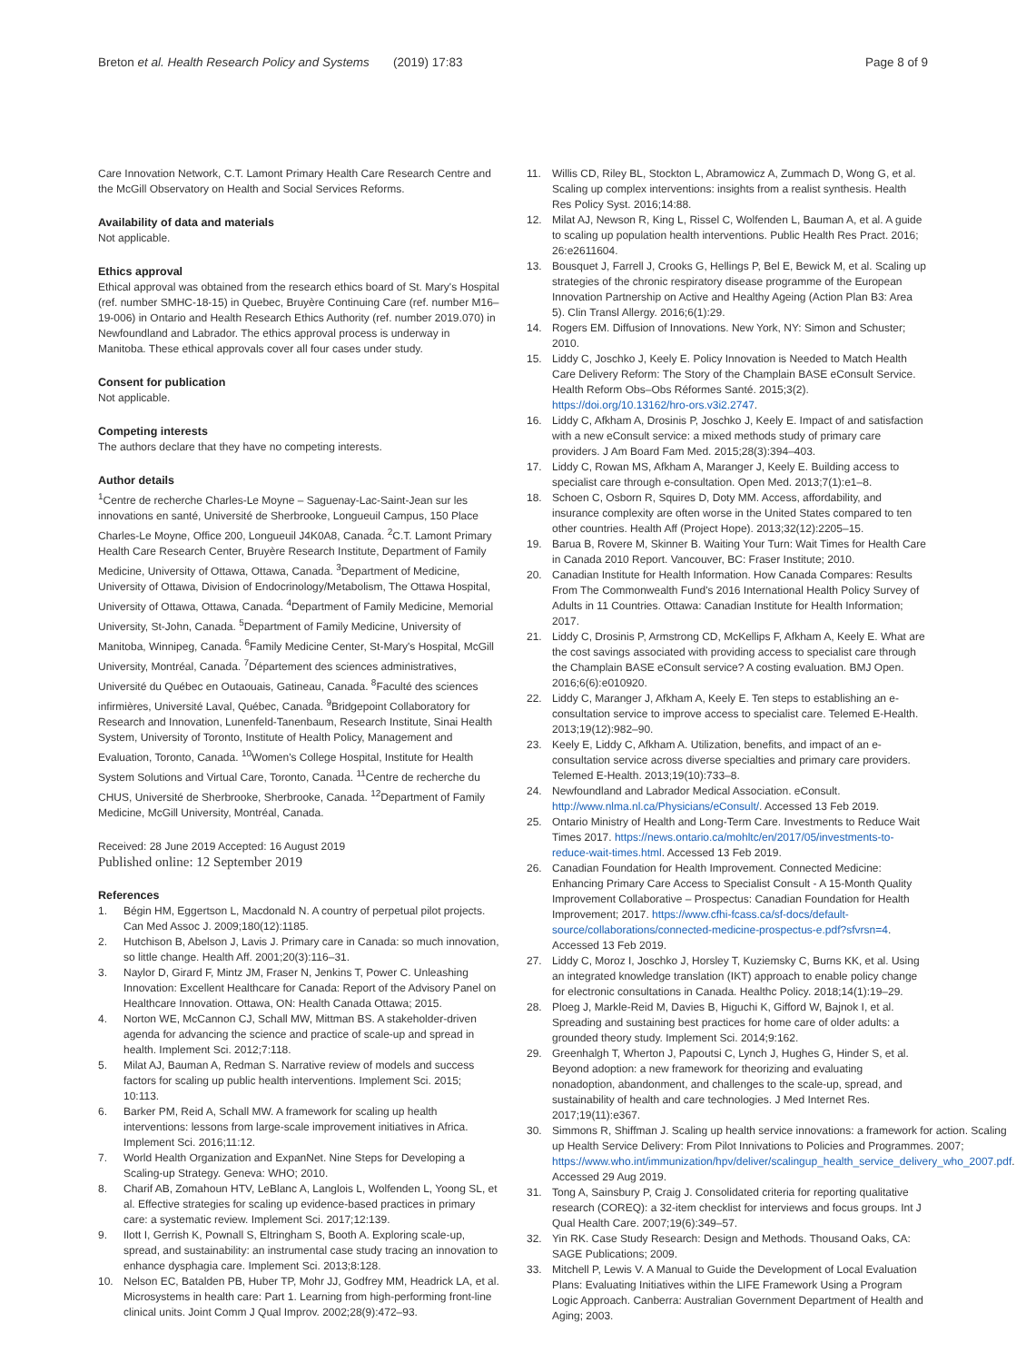Breton et al. Health Research Policy and Systems (2019) 17:83
Page 8 of 9
Care Innovation Network, C.T. Lamont Primary Health Care Research Centre and the McGill Observatory on Health and Social Services Reforms.
Availability of data and materials
Not applicable.
Ethics approval
Ethical approval was obtained from the research ethics board of St. Mary's Hospital (ref. number SMHC-18-15) in Quebec, Bruyère Continuing Care (ref. number M16–19-006) in Ontario and Health Research Ethics Authority (ref. number 2019.070) in Newfoundland and Labrador. The ethics approval process is underway in Manitoba. These ethical approvals cover all four cases under study.
Consent for publication
Not applicable.
Competing interests
The authors declare that they have no competing interests.
Author details
<sup>1</sup> Centre de recherche Charles-Le Moyne – Saguenay-Lac-Saint-Jean sur les innovations en santé, Université de Sherbrooke, Longueuil Campus, 150 Place Charles-Le Moyne, Office 200, Longueuil J4K0A8, Canada. <sup>2</sup>C.T. Lamont Primary Health Care Research Center, Bruyère Research Institute, Department of Family Medicine, University of Ottawa, Ottawa, Canada. <sup>3</sup>Department of Medicine, University of Ottawa, Division of Endocrinology/Metabolism, The Ottawa Hospital, University of Ottawa, Ottawa, Canada. <sup>4</sup>Department of Family Medicine, Memorial University, St-John, Canada. <sup>5</sup>Department of Family Medicine, University of Manitoba, Winnipeg, Canada. <sup>6</sup>Family Medicine Center, St-Mary's Hospital, McGill University, Montréal, Canada. <sup>7</sup>Département des sciences administratives, Université du Québec en Outaouais, Gatineau, Canada. <sup>8</sup>Faculté des sciences infirmières, Université Laval, Québec, Canada. <sup>9</sup>Bridgepoint Collaboratory for Research and Innovation, Lunenfeld-Tanenbaum, Research Institute, Sinai Health System, University of Toronto, Institute of Health Policy, Management and Evaluation, Toronto, Canada. <sup>10</sup>Women's College Hospital, Institute for Health System Solutions and Virtual Care, Toronto, Canada. <sup>11</sup>Centre de recherche du CHUS, Université de Sherbrooke, Sherbrooke, Canada. <sup>12</sup>Department of Family Medicine, McGill University, Montréal, Canada.
Received: 28 June 2019 Accepted: 16 August 2019
Published online: 12 September 2019
References
1. Bégin HM, Eggertson L, Macdonald N. A country of perpetual pilot projects. Can Med Assoc J. 2009;180(12):1185.
2. Hutchison B, Abelson J, Lavis J. Primary care in Canada: so much innovation, so little change. Health Aff. 2001;20(3):116–31.
3. Naylor D, Girard F, Mintz JM, Fraser N, Jenkins T, Power C. Unleashing Innovation: Excellent Healthcare for Canada: Report of the Advisory Panel on Healthcare Innovation. Ottawa, ON: Health Canada Ottawa; 2015.
4. Norton WE, McCannon CJ, Schall MW, Mittman BS. A stakeholder-driven agenda for advancing the science and practice of scale-up and spread in health. Implement Sci. 2012;7:118.
5. Milat AJ, Bauman A, Redman S. Narrative review of models and success factors for scaling up public health interventions. Implement Sci. 2015; 10:113.
6. Barker PM, Reid A, Schall MW. A framework for scaling up health interventions: lessons from large-scale improvement initiatives in Africa. Implement Sci. 2016;11:12.
7. World Health Organization and ExpanNet. Nine Steps for Developing a Scaling-up Strategy. Geneva: WHO; 2010.
8. Charif AB, Zomahoun HTV, LeBlanc A, Langlois L, Wolfenden L, Yoong SL, et al. Effective strategies for scaling up evidence-based practices in primary care: a systematic review. Implement Sci. 2017;12:139.
9. Ilott I, Gerrish K, Pownall S, Eltringham S, Booth A. Exploring scale-up, spread, and sustainability: an instrumental case study tracing an innovation to enhance dysphagia care. Implement Sci. 2013;8:128.
10. Nelson EC, Batalden PB, Huber TP, Mohr JJ, Godfrey MM, Headrick LA, et al. Microsystems in health care: Part 1. Learning from high-performing front-line clinical units. Joint Comm J Qual Improv. 2002;28(9):472–93.
11. Willis CD, Riley BL, Stockton L, Abramowicz A, Zummach D, Wong G, et al. Scaling up complex interventions: insights from a realist synthesis. Health Res Policy Syst. 2016;14:88.
12. Milat AJ, Newson R, King L, Rissel C, Wolfenden L, Bauman A, et al. A guide to scaling up population health interventions. Public Health Res Pract. 2016; 26:e2611604.
13. Bousquet J, Farrell J, Crooks G, Hellings P, Bel E, Bewick M, et al. Scaling up strategies of the chronic respiratory disease programme of the European Innovation Partnership on Active and Healthy Ageing (Action Plan B3: Area 5). Clin Transl Allergy. 2016;6(1):29.
14. Rogers EM. Diffusion of Innovations. New York, NY: Simon and Schuster; 2010.
15. Liddy C, Joschko J, Keely E. Policy Innovation is Needed to Match Health Care Delivery Reform: The Story of the Champlain BASE eConsult Service. Health Reform Obs–Obs Réformes Santé. 2015;3(2). https://doi.org/10.13162/hro-ors.v3i2.2747.
16. Liddy C, Afkham A, Drosinis P, Joschko J, Keely E. Impact of and satisfaction with a new eConsult service: a mixed methods study of primary care providers. J Am Board Fam Med. 2015;28(3):394–403.
17. Liddy C, Rowan MS, Afkham A, Maranger J, Keely E. Building access to specialist care through e-consultation. Open Med. 2013;7(1):e1–8.
18. Schoen C, Osborn R, Squires D, Doty MM. Access, affordability, and insurance complexity are often worse in the United States compared to ten other countries. Health Aff (Project Hope). 2013;32(12):2205–15.
19. Barua B, Rovere M, Skinner B. Waiting Your Turn: Wait Times for Health Care in Canada 2010 Report. Vancouver, BC: Fraser Institute; 2010.
20. Canadian Institute for Health Information. How Canada Compares: Results From The Commonwealth Fund's 2016 International Health Policy Survey of Adults in 11 Countries. Ottawa: Canadian Institute for Health Information; 2017.
21. Liddy C, Drosinis P, Armstrong CD, McKellips F, Afkham A, Keely E. What are the cost savings associated with providing access to specialist care through the Champlain BASE eConsult service? A costing evaluation. BMJ Open. 2016;6(6):e010920.
22. Liddy C, Maranger J, Afkham A, Keely E. Ten steps to establishing an e-consultation service to improve access to specialist care. Telemed E-Health. 2013;19(12):982–90.
23. Keely E, Liddy C, Afkham A. Utilization, benefits, and impact of an e-consultation service across diverse specialties and primary care providers. Telemed E-Health. 2013;19(10):733–8.
24. Newfoundland and Labrador Medical Association. eConsult. http://www.nlma.nl.ca/Physicians/eConsult/. Accessed 13 Feb 2019.
25. Ontario Ministry of Health and Long-Term Care. Investments to Reduce Wait Times 2017. https://news.ontario.ca/mohltc/en/2017/05/investments-to-reduce-wait-times.html. Accessed 13 Feb 2019.
26. Canadian Foundation for Health Improvement. Connected Medicine: Enhancing Primary Care Access to Specialist Consult - A 15-Month Quality Improvement Collaborative – Prospectus: Canadian Foundation for Health Improvement; 2017. https://www.cfhi-fcass.ca/sf-docs/default-source/collaborations/connected-medicine-prospectus-e.pdf?sfvrsn=4. Accessed 13 Feb 2019.
27. Liddy C, Moroz I, Joschko J, Horsley T, Kuziemsky C, Burns KK, et al. Using an integrated knowledge translation (IKT) approach to enable policy change for electronic consultations in Canada. Healthc Policy. 2018;14(1):19–29.
28. Ploeg J, Markle-Reid M, Davies B, Higuchi K, Gifford W, Bajnok I, et al. Spreading and sustaining best practices for home care of older adults: a grounded theory study. Implement Sci. 2014;9:162.
29. Greenhalgh T, Wherton J, Papoutsi C, Lynch J, Hughes G, Hinder S, et al. Beyond adoption: a new framework for theorizing and evaluating nonadoption, abandonment, and challenges to the scale-up, spread, and sustainability of health and care technologies. J Med Internet Res. 2017;19(11):e367.
30. Simmons R, Shiffman J. Scaling up health service innovations: a framework for action. Scaling up Health Service Delivery: From Pilot Innivations to Policies and Programmes. 2007; https://www.who.int/immunization/hpv/deliver/scalingup_health_service_delivery_who_2007.pdf. Accessed 29 Aug 2019.
31. Tong A, Sainsbury P, Craig J. Consolidated criteria for reporting qualitative research (COREQ): a 32-item checklist for interviews and focus groups. Int J Qual Health Care. 2007;19(6):349–57.
32. Yin RK. Case Study Research: Design and Methods. Thousand Oaks, CA: SAGE Publications; 2009.
33. Mitchell P, Lewis V. A Manual to Guide the Development of Local Evaluation Plans: Evaluating Initiatives within the LIFE Framework Using a Program Logic Approach. Canberra: Australian Government Department of Health and Aging; 2003.